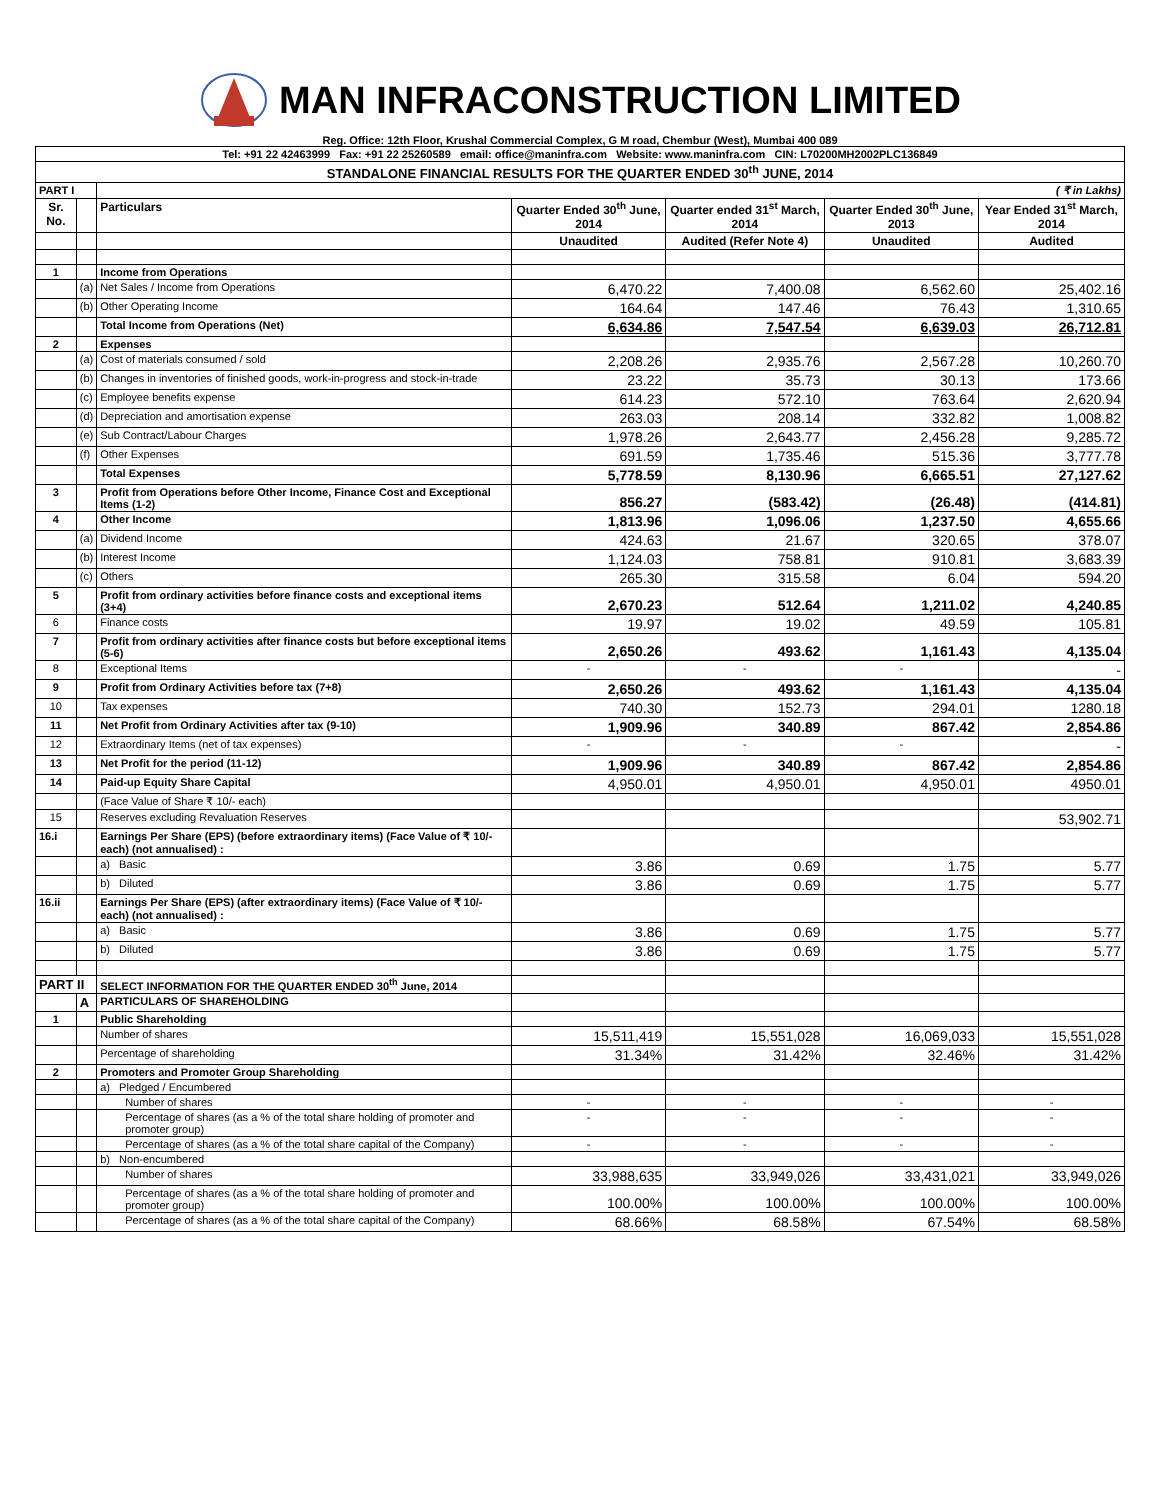MAN INFRACONSTRUCTION LIMITED
Reg. Office: 12th Floor, Krushal Commercial Complex, G M road, Chembur (West), Mumbai 400 089
| Tel: +91 22 42463999 Fax: +91 22 25260589 email: office@maninfra.com Website: www.maninfra.com CIN: L70200MH2002PLC136849 | | | | | | |
| STANDALONE FINANCIAL RESULTS FOR THE QUARTER ENDED 30<sup>th</sup> JUNE, 2014 | | | | | | |
| PART I | | ( ₹ in Lakhs) | | | | |
| Sr. No. | | Particulars | Quarter Ended 30<sup>th</sup> June, 2014 | Quarter ended 31<sup>st</sup> March, 2014 | Quarter Ended 30<sup>th</sup> June, 2013 | Year Ended 31<sup>st</sup> March, 2014 |
| | | | Unaudited | Audited (Refer Note 4) | Unaudited | Audited |
| 1 | | Income from Operations | | | | |
| | (a) | Net Sales / Income from Operations | 6,470.22 | 7,400.08 | 6,562.60 | 25,402.16 |
| | (b) | Other Operating Income | 164.64 | 147.46 | 76.43 | 1,310.65 |
| | | Total Income from Operations (Net) | 6,634.86 | 7,547.54 | 6,639.03 | 26,712.81 |
| 2 | | Expenses | | | | |
| | (a) | Cost of materials consumed / sold | 2,208.26 | 2,935.76 | 2,567.28 | 10,260.70 |
| | (b) | Changes in inventories of finished goods, work-in-progress and stock-in-trade | 23.22 | 35.73 | 30.13 | 173.66 |
| | (c) | Employee benefits expense | 614.23 | 572.10 | 763.64 | 2,620.94 |
| | (d) | Depreciation and amortisation expense | 263.03 | 208.14 | 332.82 | 1,008.82 |
| | (e) | Sub Contract/Labour Charges | 1,978.26 | 2,643.77 | 2,456.28 | 9,285.72 |
| | (f) | Other Expenses | 691.59 | 1,735.46 | 515.36 | 3,777.78 |
| | | Total Expenses | 5,778.59 | 8,130.96 | 6,665.51 | 27,127.62 |
| 3 | | Profit from Operations before Other Income, Finance Cost and Exceptional Items (1-2) | 856.27 | (583.42) | (26.48) | (414.81) |
| 4 | | Other Income | 1,813.96 | 1,096.06 | 1,237.50 | 4,655.66 |
| | (a) | Dividend Income | 424.63 | 21.67 | 320.65 | 378.07 |
| | (b) | Interest Income | 1,124.03 | 758.81 | 910.81 | 3,683.39 |
| | (c) | Others | 265.30 | 315.58 | 6.04 | 594.20 |
| 5 | | Profit from ordinary activities before finance costs and exceptional items (3+4) | 2,670.23 | 512.64 | 1,211.02 | 4,240.85 |
| 6 | | Finance costs | 19.97 | 19.02 | 49.59 | 105.81 |
| 7 | | Profit from ordinary activities after finance costs but before exceptional items (5-6) | 2,650.26 | 493.62 | 1,161.43 | 4,135.04 |
| 8 | | Exceptional Items | - | - | - | - |
| 9 | | Profit from Ordinary Activities before tax (7+8) | 2,650.26 | 493.62 | 1,161.43 | 4,135.04 |
| 10 | | Tax expenses | 740.30 | 152.73 | 294.01 | 1280.18 |
| 11 | | Net Profit from Ordinary Activities after tax (9-10) | 1,909.96 | 340.89 | 867.42 | 2,854.86 |
| 12 | | Extraordinary Items (net of tax expenses) | - | - | - | - |
| 13 | | Net Profit for the period (11-12) | 1,909.96 | 340.89 | 867.42 | 2,854.86 |
| 14 | | Paid-up Equity Share Capital | 4,950.01 | 4,950.01 | 4,950.01 | 4950.01 |
| | | (Face Value of Share ₹ 10/- each) | | | | |
| 15 | | Reserves excluding Revaluation Reserves | | | | 53,902.71 |
| 16.i | | Earnings Per Share (EPS) (before extraordinary items) (Face Value of ₹ 10/- each) (not annualised) : | | | | |
| | | a) Basic | 3.86 | 0.69 | 1.75 | 5.77 |
| | | b) Diluted | 3.86 | 0.69 | 1.75 | 5.77 |
| 16.ii | | Earnings Per Share (EPS) (after extraordinary items) (Face Value of ₹ 10/- each) (not annualised) : | | | | |
| | | a) Basic | 3.86 | 0.69 | 1.75 | 5.77 |
| | | b) Diluted | 3.86 | 0.69 | 1.75 | 5.77 |
| PART II | | SELECT INFORMATION FOR THE QUARTER ENDED 30<sup>th</sup> June, 2014 | | | | |
| | A | PARTICULARS OF SHAREHOLDING | | | | |
| 1 | | Public Shareholding | | | | |
| | | Number of shares | 15,511,419 | 15,551,028 | 16,069,033 | 15,551,028 |
| | | Percentage of shareholding | 31.34% | 31.42% | 32.46% | 31.42% |
| 2 | | Promoters and Promoter Group Shareholding | | | | |
| | | a) Pledged / Encumbered | | | | |
| | | Number of shares | - | - | - | - |
| | | Percentage of shares (as a % of the total share holding of promoter and promoter group) | - | - | - | - |
| | | Percentage of shares (as a % of the total share capital of the Company) | - | - | - | - |
| | | b) Non-encumbered | | | | |
| | | Number of shares | 33,988,635 | 33,949,026 | 33,431,021 | 33,949,026 |
| | | Percentage of shares (as a % of the total share holding of promoter and promoter group) | 100.00% | 100.00% | 100.00% | 100.00% |
| | | Percentage of shares (as a % of the total share capital of the Company) | 68.66% | 68.58% | 67.54% | 68.58% |